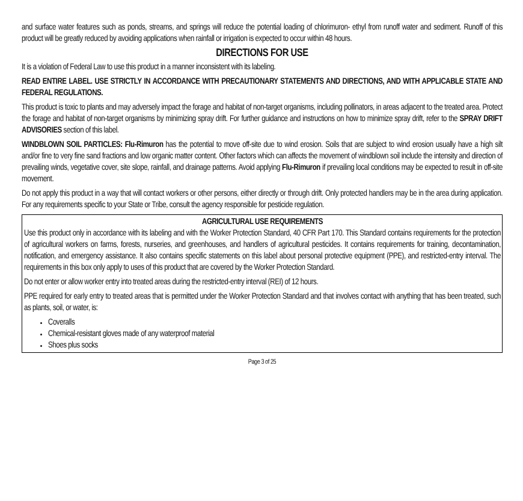and surface water features such as ponds, streams, and springs will reduce the potential loading of chlorimuron- ethyl from runoff water and sediment. Runoff of this product will be greatly reduced by avoiding applications when rainfall or irrigation is expected to occur within 48 hours.
DIRECTIONS FOR USE
It is a violation of Federal Law to use this product in a manner inconsistent with its labeling.
READ ENTIRE LABEL. USE STRICTLY IN ACCORDANCE WITH PRECAUTIONARY STATEMENTS AND DIRECTIONS, AND WITH APPLICABLE STATE AND FEDERAL REGULATIONS.
This product is toxic to plants and may adversely impact the forage and habitat of non-target organisms, including pollinators, in areas adjacent to the treated area. Protect the forage and habitat of non-target organisms by minimizing spray drift. For further guidance and instructions on how to minimize spray drift, refer to the SPRAY DRIFT ADVISORIES section of this label.
WINDBLOWN SOIL PARTICLES: Flu-Rimuron has the potential to move off-site due to wind erosion. Soils that are subject to wind erosion usually have a high silt and/or fine to very fine sand fractions and low organic matter content. Other factors which can affects the movement of windblown soil include the intensity and direction of prevailing winds, vegetative cover, site slope, rainfall, and drainage patterns. Avoid applying Flu-Rimuron if prevailing local conditions may be expected to result in off-site movement.
Do not apply this product in a way that will contact workers or other persons, either directly or through drift. Only protected handlers may be in the area during application. For any requirements specific to your State or Tribe, consult the agency responsible for pesticide regulation.
AGRICULTURAL USE REQUIREMENTS
Use this product only in accordance with its labeling and with the Worker Protection Standard, 40 CFR Part 170. This Standard contains requirements for the protection of agricultural workers on farms, forests, nurseries, and greenhouses, and handlers of agricultural pesticides. It contains requirements for training, decontamination, notification, and emergency assistance. It also contains specific statements on this label about personal protective equipment (PPE), and restricted-entry interval. The requirements in this box only apply to uses of this product that are covered by the Worker Protection Standard.
Do not enter or allow worker entry into treated areas during the restricted-entry interval (REI) of 12 hours.
PPE required for early entry to treated areas that is permitted under the Worker Protection Standard and that involves contact with anything that has been treated, such as plants, soil, or water, is:
Coveralls
Chemical-resistant gloves made of any waterproof material
Shoes plus socks
Page 3 of 25